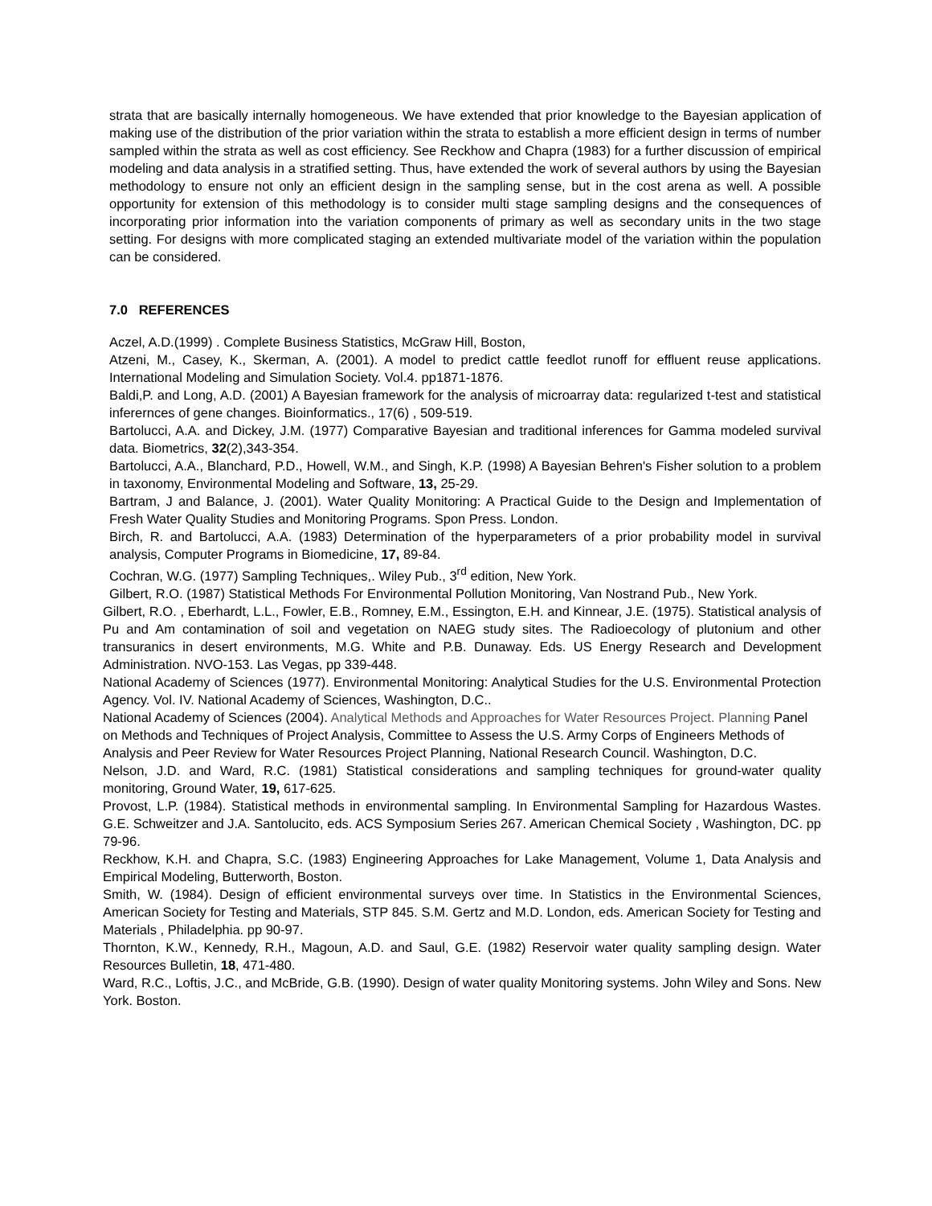strata that are basically internally homogeneous. We have extended that prior knowledge to the Bayesian application of making use of the distribution of the prior variation within the strata to establish a more efficient design in terms of number sampled within the strata as well as cost efficiency. See Reckhow and Chapra (1983) for a further discussion of empirical modeling and data analysis in a stratified setting. Thus, have extended the work of several authors by using the Bayesian methodology to ensure not only an efficient design in the sampling sense, but in the cost arena as well. A possible opportunity for extension of this methodology is to consider multi stage sampling designs and the consequences of incorporating prior information into the variation components of primary as well as secondary units in the two stage setting. For designs with more complicated staging an extended multivariate model of the variation within the population can be considered.
7.0 REFERENCES
Aczel, A.D.(1999) . Complete Business Statistics, McGraw Hill, Boston,
Atzeni, M., Casey, K., Skerman, A. (2001). A model to predict cattle feedlot runoff for effluent reuse applications. International Modeling and Simulation Society. Vol.4. pp1871-1876.
Baldi,P. and Long, A.D. (2001) A Bayesian framework for the analysis of microarray data: regularized t-test and statistical inferernces of gene changes. Bioinformatics., 17(6) , 509-519.
Bartolucci, A.A. and Dickey, J.M. (1977) Comparative Bayesian and traditional inferences for Gamma modeled survival data. Biometrics, 32(2),343-354.
Bartolucci, A.A., Blanchard, P.D., Howell, W.M., and Singh, K.P. (1998) A Bayesian Behren's Fisher solution to a problem in taxonomy, Environmental Modeling and Software, 13, 25-29.
Bartram, J and Balance, J. (2001). Water Quality Monitoring: A Practical Guide to the Design and Implementation of Fresh Water Quality Studies and Monitoring Programs. Spon Press. London.
Birch, R. and Bartolucci, A.A. (1983) Determination of the hyperparameters of a prior probability model in survival analysis, Computer Programs in Biomedicine, 17, 89-84.
Cochran, W.G. (1977) Sampling Techniques,. Wiley Pub., 3<sup>rd</sup> edition, New York.
Gilbert, R.O. (1987) Statistical Methods For Environmental Pollution Monitoring, Van Nostrand Pub., New York.
Gilbert, R.O. , Eberhardt, L.L., Fowler, E.B., Romney, E.M., Essington, E.H. and Kinnear, J.E. (1975). Statistical analysis of Pu and Am contamination of soil and vegetation on NAEG study sites. The Radioecology of plutonium and other transuranics in desert environments, M.G. White and P.B. Dunaway. Eds. US Energy Research and Development Administration. NVO-153. Las Vegas, pp 339-448.
National Academy of Sciences (1977). Environmental Monitoring: Analytical Studies for the U.S. Environmental Protection Agency. Vol. IV. National Academy of Sciences, Washington, D.C..
National Academy of Sciences (2004). Analytical Methods and Approaches for Water Resources Project. Planning Panel on Methods and Techniques of Project Analysis, Committee to Assess the U.S. Army Corps of Engineers Methods of Analysis and Peer Review for Water Resources Project Planning, National Research Council. Washington, D.C.
Nelson, J.D. and Ward, R.C. (1981) Statistical considerations and sampling techniques for ground-water quality monitoring, Ground Water, 19, 617-625.
Provost, L.P. (1984). Statistical methods in environmental sampling. In Environmental Sampling for Hazardous Wastes. G.E. Schweitzer and J.A. Santolucito, eds. ACS Symposium Series 267. American Chemical Society , Washington, DC. pp 79-96.
Reckhow, K.H. and Chapra, S.C. (1983) Engineering Approaches for Lake Management, Volume 1, Data Analysis and Empirical Modeling, Butterworth, Boston.
Smith, W. (1984). Design of efficient environmental surveys over time. In Statistics in the Environmental Sciences, American Society for Testing and Materials, STP 845. S.M. Gertz and M.D. London, eds. American Society for Testing and Materials , Philadelphia. pp 90-97.
Thornton, K.W., Kennedy, R.H., Magoun, A.D. and Saul, G.E. (1982) Reservoir water quality sampling design. Water Resources Bulletin, 18, 471-480.
Ward, R.C., Loftis, J.C., and McBride, G.B. (1990). Design of water quality Monitoring systems. John Wiley and Sons. New York. Boston.